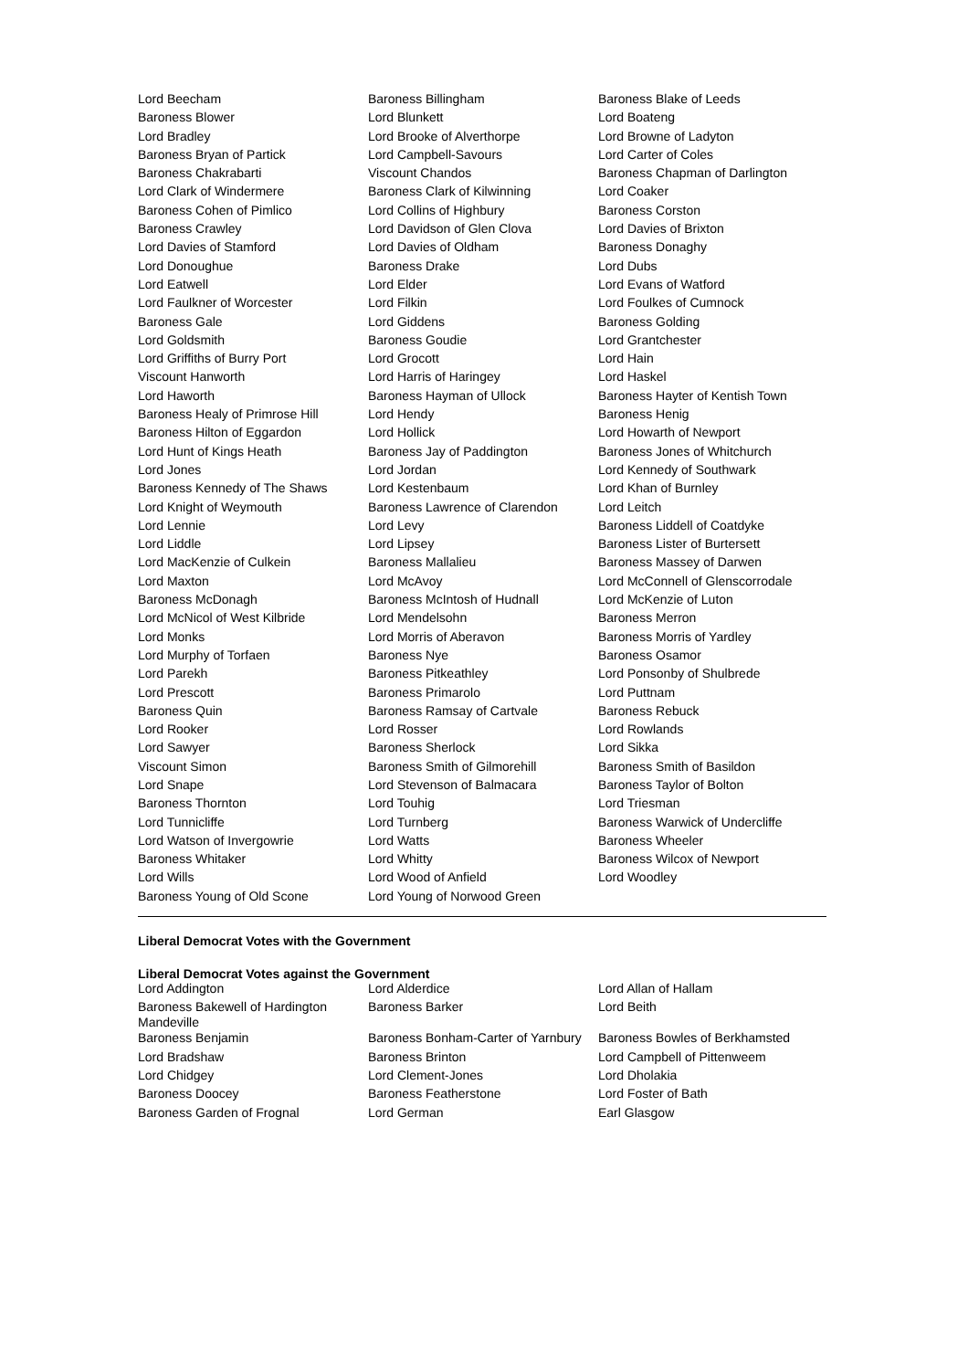| Lord Beecham | Baroness Billingham | Baroness Blake of Leeds |
| Baroness Blower | Lord Blunkett | Lord Boateng |
| Lord Bradley | Lord Brooke of Alverthorpe | Lord Browne of Ladyton |
| Baroness Bryan of Partick | Lord Campbell-Savours | Lord Carter of Coles |
| Baroness Chakrabarti | Viscount Chandos | Baroness Chapman of Darlington |
| Lord Clark of Windermere | Baroness Clark of Kilwinning | Lord Coaker |
| Baroness Cohen of Pimlico | Lord Collins of Highbury | Baroness Corston |
| Baroness Crawley | Lord Davidson of Glen Clova | Lord Davies of Brixton |
| Lord Davies of Stamford | Lord Davies of Oldham | Baroness Donaghy |
| Lord Donoughue | Baroness Drake | Lord Dubs |
| Lord Eatwell | Lord Elder | Lord Evans of Watford |
| Lord Faulkner of Worcester | Lord Filkin | Lord Foulkes of Cumnock |
| Baroness Gale | Lord Giddens | Baroness Golding |
| Lord Goldsmith | Baroness Goudie | Lord Grantchester |
| Lord Griffiths of Burry Port | Lord Grocott | Lord Hain |
| Viscount Hanworth | Lord Harris of Haringey | Lord Haskel |
| Lord Haworth | Baroness Hayman of Ullock | Baroness Hayter of Kentish Town |
| Baroness Healy of Primrose Hill | Lord Hendy | Baroness Henig |
| Baroness Hilton of Eggardon | Lord Hollick | Lord Howarth of Newport |
| Lord Hunt of Kings Heath | Baroness Jay of Paddington | Baroness Jones of Whitchurch |
| Lord Jones | Lord Jordan | Lord Kennedy of Southwark |
| Baroness Kennedy of The Shaws | Lord Kestenbaum | Lord Khan of Burnley |
| Lord Knight of Weymouth | Baroness Lawrence of Clarendon | Lord Leitch |
| Lord Lennie | Lord Levy | Baroness Liddell of Coatdyke |
| Lord Liddle | Lord Lipsey | Baroness Lister of Burtersett |
| Lord MacKenzie of Culkein | Baroness Mallalieu | Baroness Massey of Darwen |
| Lord Maxton | Lord McAvoy | Lord McConnell of Glenscorrodale |
| Baroness McDonagh | Baroness McIntosh of Hudnall | Lord McKenzie of Luton |
| Lord McNicol of West Kilbride | Lord Mendelsohn | Baroness Merron |
| Lord Monks | Lord Morris of Aberavon | Baroness Morris of Yardley |
| Lord Murphy of Torfaen | Baroness Nye | Baroness Osamor |
| Lord Parekh | Baroness Pitkeathley | Lord Ponsonby of Shulbrede |
| Lord Prescott | Baroness Primarolo | Lord Puttnam |
| Baroness Quin | Baroness Ramsay of Cartvale | Baroness Rebuck |
| Lord Rooker | Lord Rosser | Lord Rowlands |
| Lord Sawyer | Baroness Sherlock | Lord Sikka |
| Viscount Simon | Baroness Smith of Gilmorehill | Baroness Smith of Basildon |
| Lord Snape | Lord Stevenson of Balmacara | Baroness Taylor of Bolton |
| Baroness Thornton | Lord Touhig | Lord Triesman |
| Lord Tunnicliffe | Lord Turnberg | Baroness Warwick of Undercliffe |
| Lord Watson of Invergowrie | Lord Watts | Baroness Wheeler |
| Baroness Whitaker | Lord Whitty | Baroness Wilcox of Newport |
| Lord Wills | Lord Wood of Anfield | Lord Woodley |
| Baroness Young of Old Scone | Lord Young of Norwood Green | |
Liberal Democrat Votes with the Government
Liberal Democrat Votes against the Government
| Lord Addington | Lord Alderdice | Lord Allan of Hallam |
| Baroness Bakewell of Hardington Mandeville | Baroness Barker | Lord Beith |
| Baroness Benjamin | Baroness Bonham-Carter of Yarnbury | Baroness Bowles of Berkhamsted |
| Lord Bradshaw | Baroness Brinton | Lord Campbell of Pittenweem |
| Lord Chidgey | Lord Clement-Jones | Lord Dholakia |
| Baroness Doocey | Baroness Featherstone | Lord Foster of Bath |
| Baroness Garden of Frognal | Lord German | Earl Glasgow |